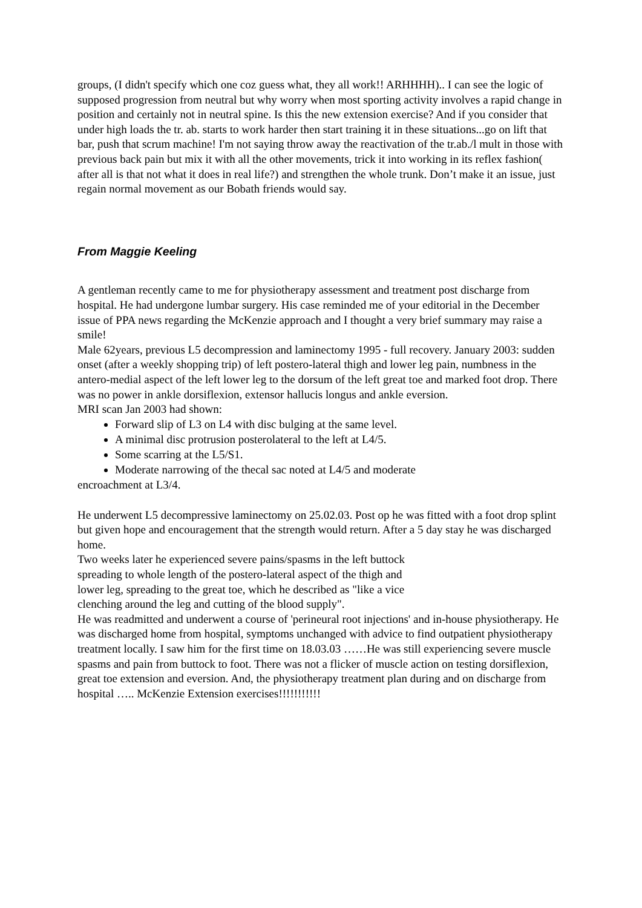groups, (I didn't specify which one coz guess what, they all work!! ARHHHH).. I can see the logic of supposed progression from neutral but why worry when most sporting activity involves a rapid change in position and certainly not in neutral spine. Is this the new extension exercise? And if you consider that under high loads the tr. ab. starts to work harder then start training it in these situations...go on lift that bar, push that scrum machine! I'm not saying throw away the reactivation of the tr.ab./l mult in those with previous back pain but mix it with all the other movements, trick it into working in its reflex fashion( after all is that not what it does in real life?) and strengthen the whole trunk. Don’t make it an issue, just regain normal movement as our Bobath friends would say.
From Maggie Keeling
A gentleman recently came to me for physiotherapy assessment and treatment post discharge from hospital. He had undergone lumbar surgery. His case reminded me of your editorial in the December issue of PPA news regarding the McKenzie approach and I thought a very brief summary may raise a smile!
Male 62years, previous L5 decompression and laminectomy 1995 - full recovery. January 2003: sudden onset (after a weekly shopping trip) of left postero-lateral thigh and lower leg pain, numbness in the antero-medial aspect of the left lower leg to the dorsum of the left great toe and marked foot drop. There was no power in ankle dorsiflexion, extensor hallucis longus and ankle eversion.
MRI scan Jan 2003 had shown:
Forward slip of L3 on L4 with disc bulging at the same level.
A minimal disc protrusion posterolateral to the left at L4/5.
Some scarring at the L5/S1.
Moderate narrowing of the thecal sac noted at L4/5 and moderate
encroachment at L3/4.
He underwent L5 decompressive laminectomy on 25.02.03. Post op he was fitted with a foot drop splint but given hope and encouragement that the strength would return. After a 5 day stay he was discharged home.
Two weeks later he experienced severe pains/spasms in the left buttock
spreading to whole length of the postero-lateral aspect of the thigh and
lower leg, spreading to the great toe, which he described as "like a vice
clenching around the leg and cutting of the blood supply".
He was readmitted and underwent a course of 'perineural root injections' and in-house physiotherapy. He was discharged home from hospital, symptoms unchanged with advice to find outpatient physiotherapy treatment locally. I saw him for the first time on 18.03.03 ……He was still experiencing severe muscle spasms and pain from buttock to foot. There was not a flicker of muscle action on testing dorsiflexion, great toe extension and eversion. And, the physiotherapy treatment plan during and on discharge from hospital ….. McKenzie Extension exercises!!!!!!!!!!!